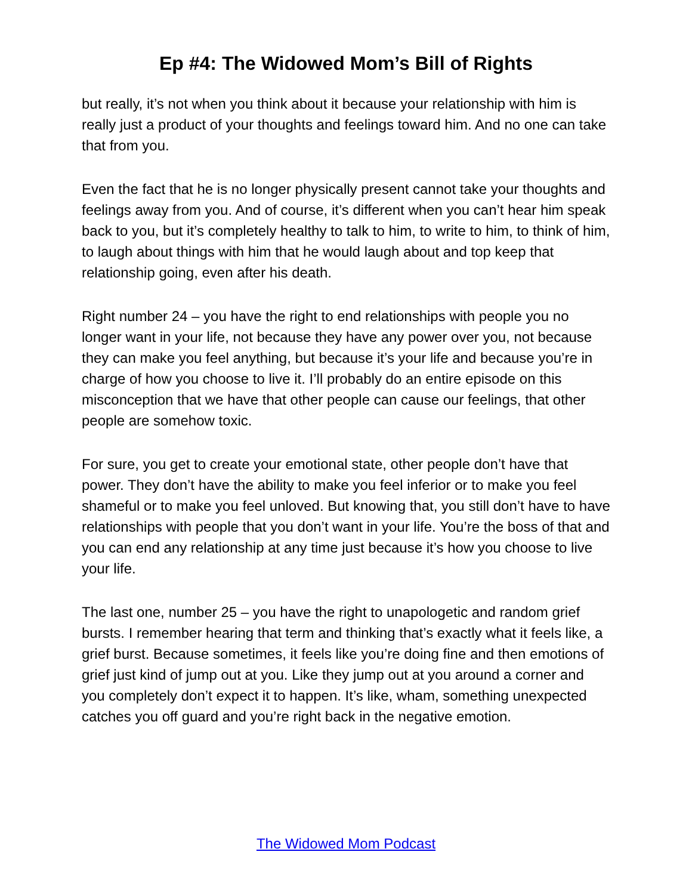Ep #4: The Widowed Mom’s Bill of Rights
but really, it’s not when you think about it because your relationship with him is really just a product of your thoughts and feelings toward him. And no one can take that from you.
Even the fact that he is no longer physically present cannot take your thoughts and feelings away from you. And of course, it’s different when you can’t hear him speak back to you, but it’s completely healthy to talk to him, to write to him, to think of him, to laugh about things with him that he would laugh about and top keep that relationship going, even after his death.
Right number 24 – you have the right to end relationships with people you no longer want in your life, not because they have any power over you, not because they can make you feel anything, but because it’s your life and because you’re in charge of how you choose to live it. I’ll probably do an entire episode on this misconception that we have that other people can cause our feelings, that other people are somehow toxic.
For sure, you get to create your emotional state, other people don’t have that power. They don’t have the ability to make you feel inferior or to make you feel shameful or to make you feel unloved. But knowing that, you still don’t have to have relationships with people that you don’t want in your life. You’re the boss of that and you can end any relationship at any time just because it’s how you choose to live your life.
The last one, number 25 – you have the right to unapologetic and random grief bursts. I remember hearing that term and thinking that’s exactly what it feels like, a grief burst. Because sometimes, it feels like you’re doing fine and then emotions of grief just kind of jump out at you. Like they jump out at you around a corner and you completely don’t expect it to happen. It’s like, wham, something unexpected catches you off guard and you’re right back in the negative emotion.
The Widowed Mom Podcast